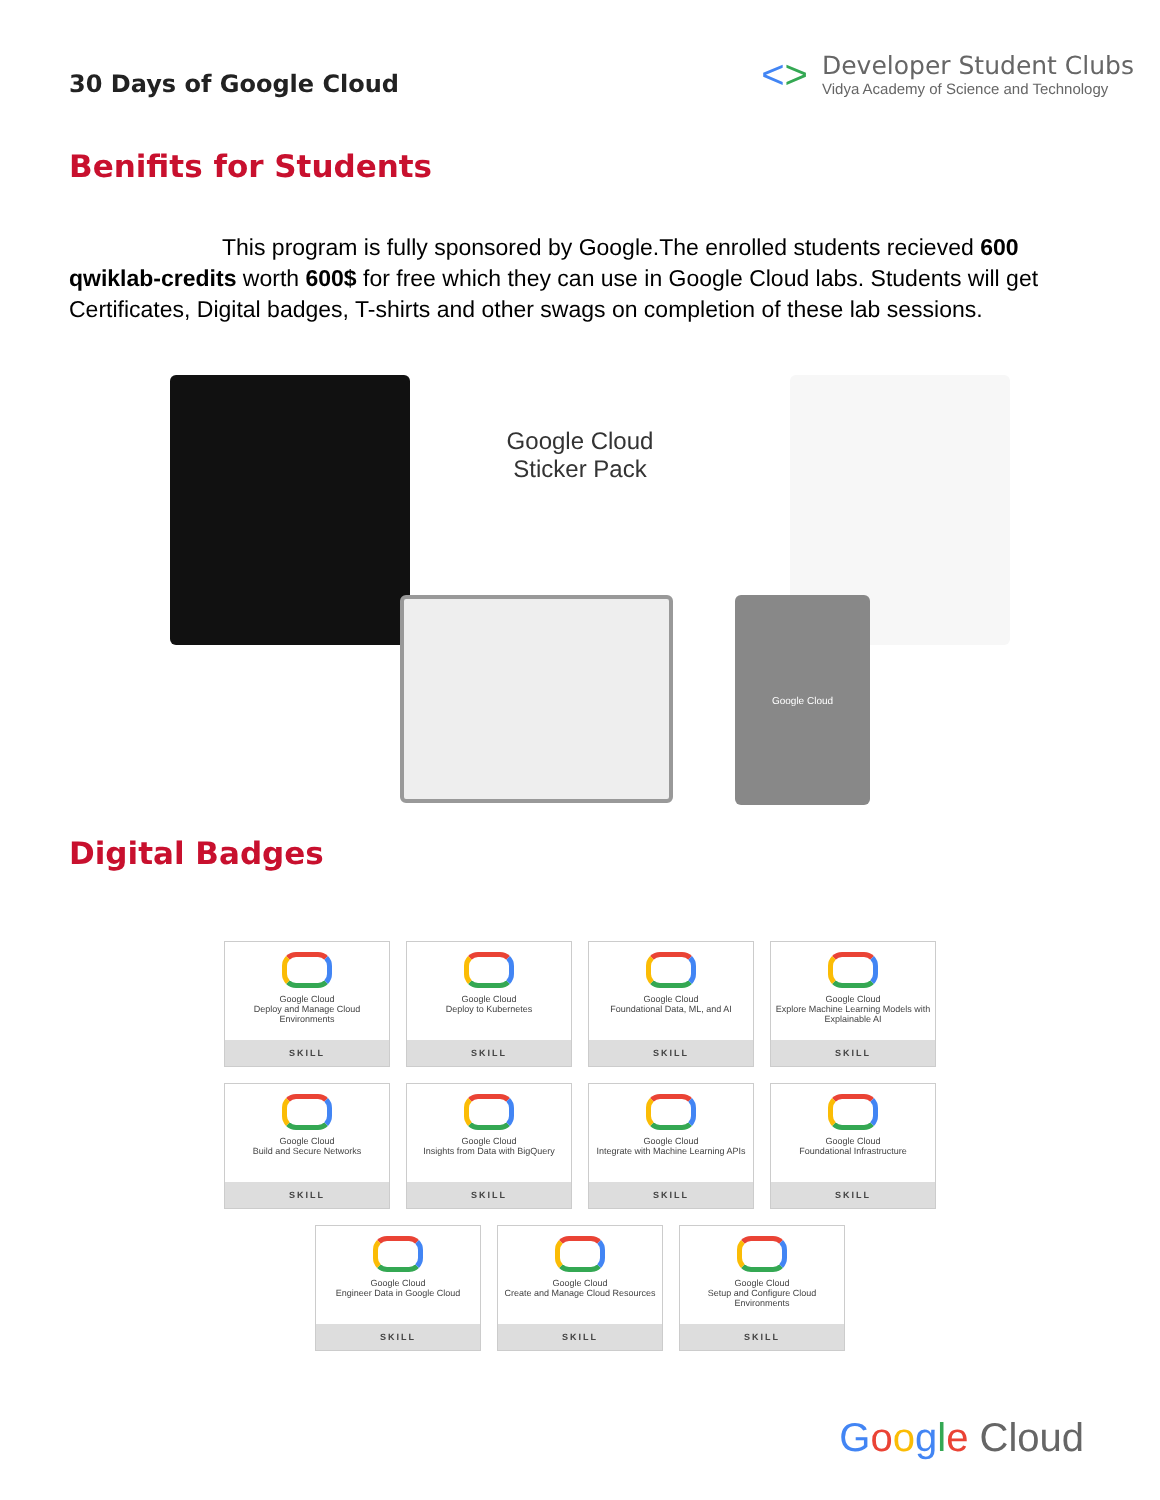30 Days of Google Cloud
<>
Developer Student Clubs
Vidya Academy of Science and Technology
Benifits for Students
This program is fully sponsored by Google.The enrolled students recieved 600 qwiklab-credits worth 600$ for free which they can use in Google Cloud labs. Students will get Certificates, Digital badges, T-shirts and other swags on completion of these lab sessions.
Google Cloud
Sticker Pack
Google Cloud
Digital Badges
Google Cloud
Deploy and Manage Cloud Environments
SKILL
Google Cloud
Deploy to Kubernetes
SKILL
Google Cloud
Foundational Data, ML, and AI
SKILL
Google Cloud
Explore Machine Learning Models with Explainable AI
SKILL
Google Cloud
Build and Secure Networks
SKILL
Google Cloud
Insights from Data with BigQuery
SKILL
Google Cloud
Integrate with Machine Learning APIs
SKILL
Google Cloud
Foundational Infrastructure
SKILL
Google Cloud
Engineer Data in Google Cloud
SKILL
Google Cloud
Create and Manage Cloud Resources
SKILL
Google Cloud
Setup and Configure Cloud Environments
SKILL
Google Cloud